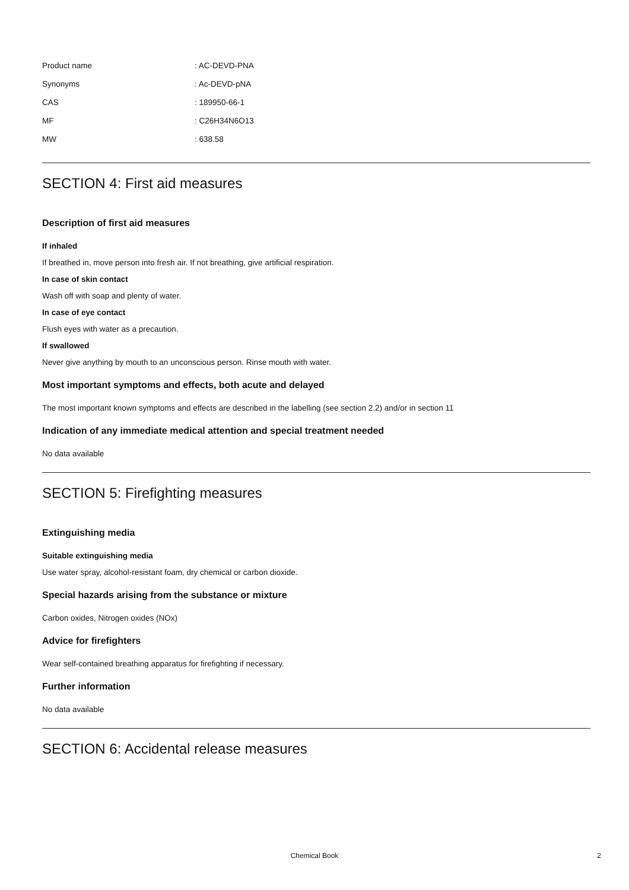| Product name | : AC-DEVD-PNA |
| Synonyms | : Ac-DEVD-pNA |
| CAS | : 189950-66-1 |
| MF | : C26H34N6O13 |
| MW | : 638.58 |
SECTION 4: First aid measures
Description of first aid measures
If inhaled
If breathed in, move person into fresh air. If not breathing, give artificial respiration.
In case of skin contact
Wash off with soap and plenty of water.
In case of eye contact
Flush eyes with water as a precaution.
If swallowed
Never give anything by mouth to an unconscious person. Rinse mouth with water.
Most important symptoms and effects, both acute and delayed
The most important known symptoms and effects are described in the labelling (see section 2.2) and/or in section 11
Indication of any immediate medical attention and special treatment needed
No data available
SECTION 5: Firefighting measures
Extinguishing media
Suitable extinguishing media
Use water spray, alcohol-resistant foam, dry chemical or carbon dioxide.
Special hazards arising from the substance or mixture
Carbon oxides, Nitrogen oxides (NOx)
Advice for firefighters
Wear self-contained breathing apparatus for firefighting if necessary.
Further information
No data available
SECTION 6: Accidental release measures
Chemical Book 2